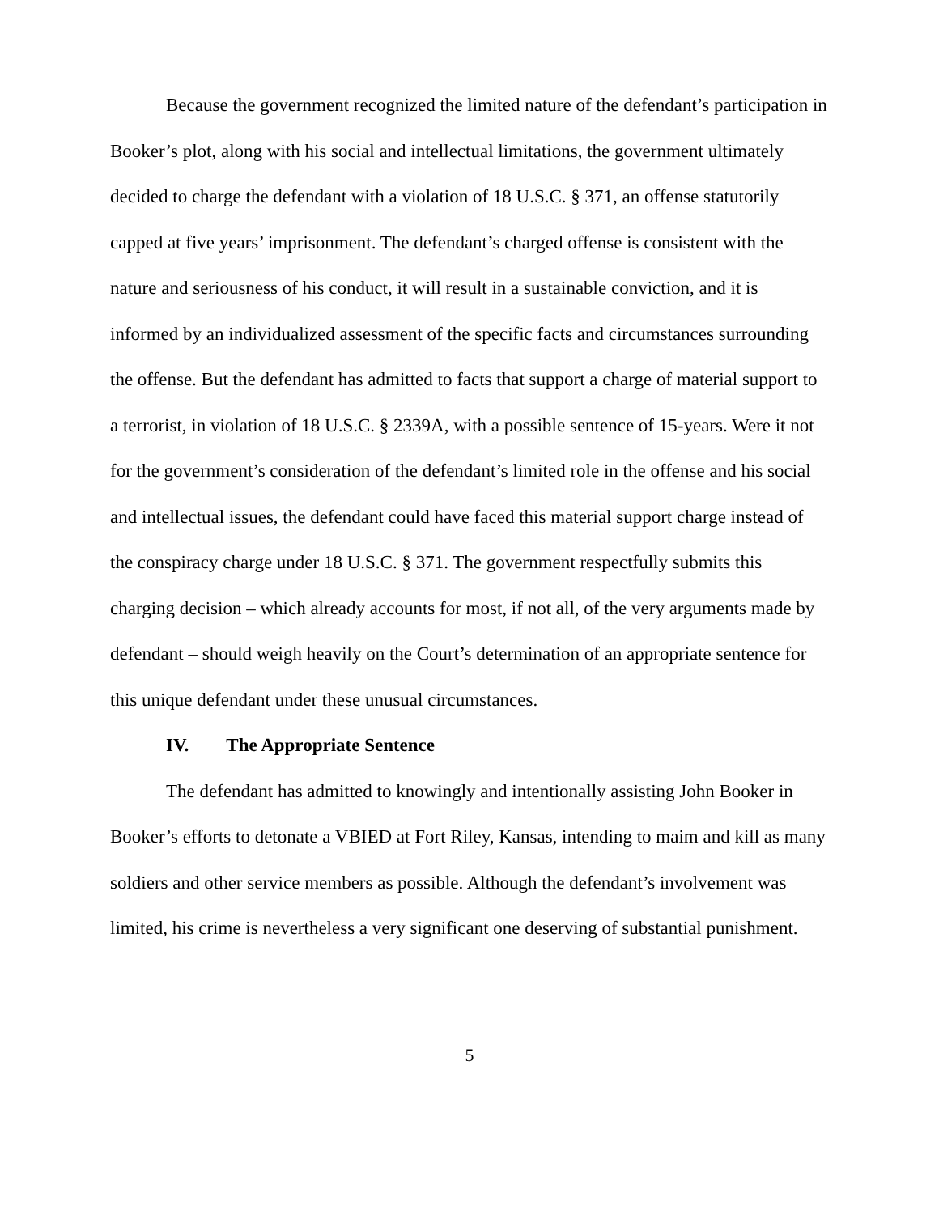Because the government recognized the limited nature of the defendant’s participation in Booker’s plot, along with his social and intellectual limitations, the government ultimately decided to charge the defendant with a violation of 18 U.S.C. § 371, an offense statutorily capped at five years’ imprisonment. The defendant’s charged offense is consistent with the nature and seriousness of his conduct, it will result in a sustainable conviction, and it is informed by an individualized assessment of the specific facts and circumstances surrounding the offense. But the defendant has admitted to facts that support a charge of material support to a terrorist, in violation of 18 U.S.C. § 2339A, with a possible sentence of 15-years. Were it not for the government’s consideration of the defendant’s limited role in the offense and his social and intellectual issues, the defendant could have faced this material support charge instead of the conspiracy charge under 18 U.S.C. § 371. The government respectfully submits this charging decision – which already accounts for most, if not all, of the very arguments made by defendant – should weigh heavily on the Court’s determination of an appropriate sentence for this unique defendant under these unusual circumstances.
IV. The Appropriate Sentence
The defendant has admitted to knowingly and intentionally assisting John Booker in Booker’s efforts to detonate a VBIED at Fort Riley, Kansas, intending to maim and kill as many soldiers and other service members as possible. Although the defendant’s involvement was limited, his crime is nevertheless a very significant one deserving of substantial punishment.
5